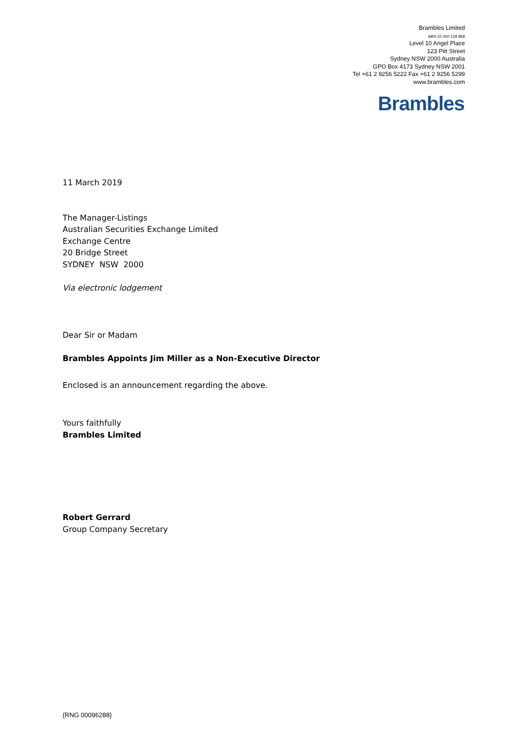Brambles Limited
ABN 22 000 129 868
Level 10 Angel Place
123 Pitt Street
Sydney NSW 2000 Australia
GPO Box 4173 Sydney NSW 2001
Tel +61 2 9256 5222 Fax +61 2 9256 5299
www.brambles.com
Brambles
11 March 2019
The Manager-Listings
Australian Securities Exchange Limited
Exchange Centre
20 Bridge Street
SYDNEY NSW 2000
Via electronic lodgement
Dear Sir or Madam
Brambles Appoints Jim Miller as a Non-Executive Director
Enclosed is an announcement regarding the above.
Yours faithfully
Brambles Limited
Robert Gerrard
Group Company Secretary
{RNG 00096288}